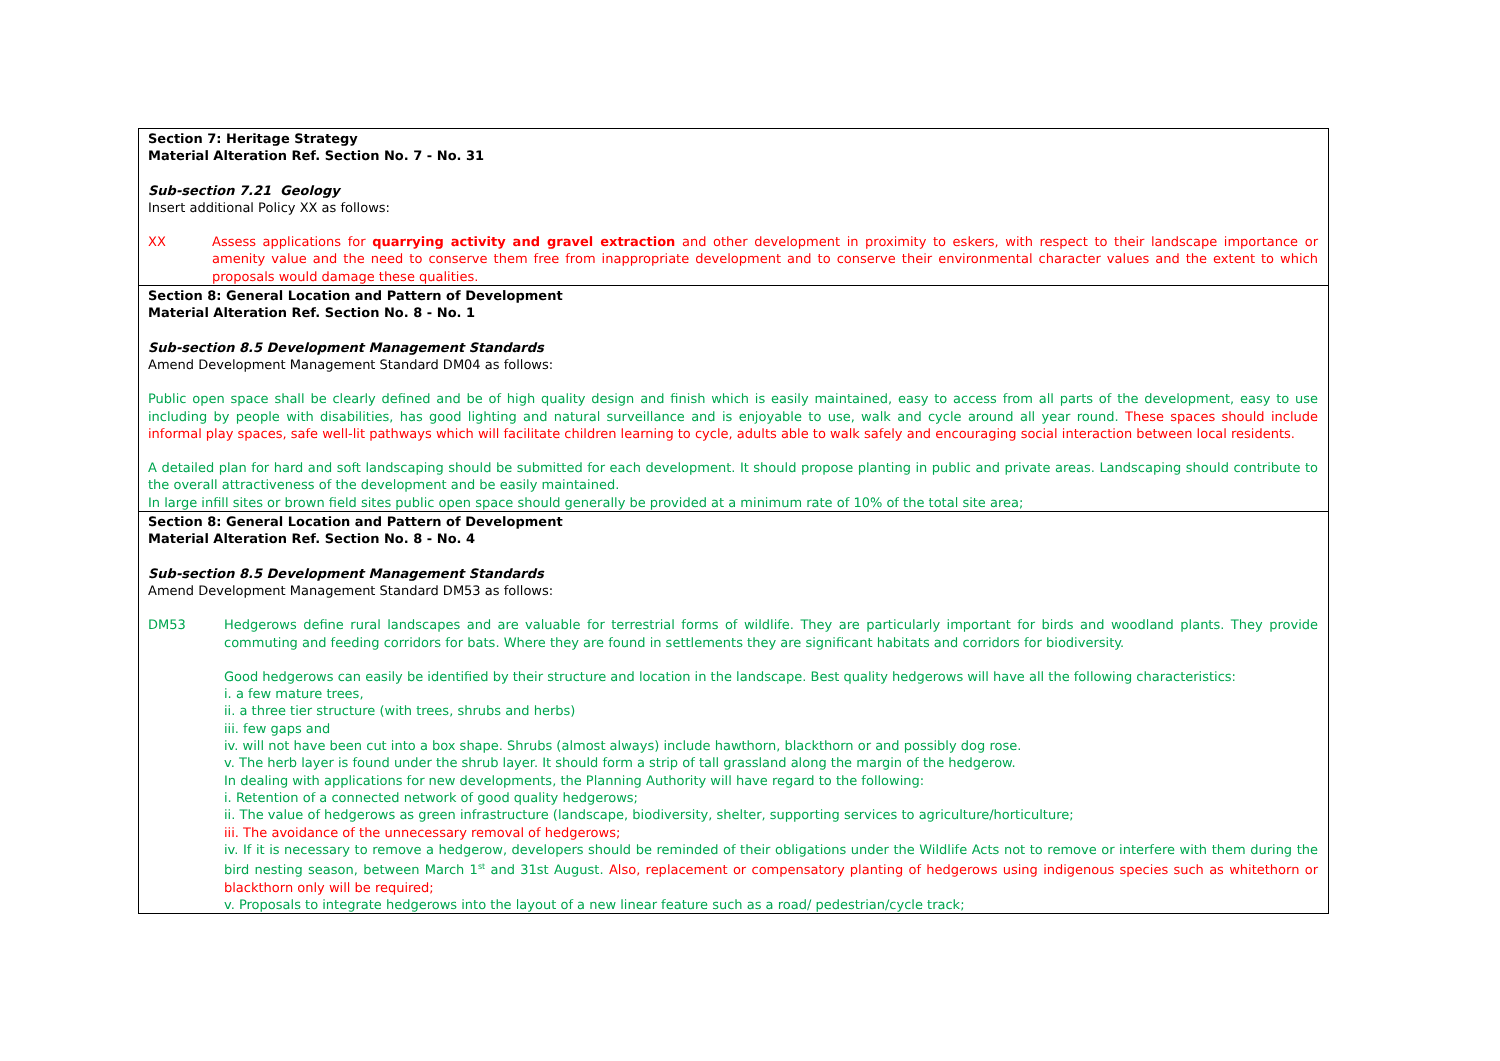| Section 7: Heritage Strategy Material Alteration Ref. Section No. 7 - No. 31 Sub-section 7.21 Geology Insert additional Policy XX as follows: XX Assess applications for quarrying activity and gravel extraction and other development in proximity to eskers, with respect to their landscape importance or amenity value and the need to conserve them free from inappropriate development and to conserve their environmental character values and the extent to which proposals would damage these qualities. |
| Section 8: General Location and Pattern of Development Material Alteration Ref. Section No. 8 - No. 1 Sub-section 8.5 Development Management Standards Amend Development Management Standard DM04 as follows: Public open space shall be clearly defined and be of high quality design and finish which is easily maintained, easy to access from all parts of the development, easy to use including by people with disabilities, has good lighting and natural surveillance and is enjoyable to use, walk and cycle around all year round. These spaces should include informal play spaces, safe well-lit pathways which will facilitate children learning to cycle, adults able to walk safely and encouraging social interaction between local residents. A detailed plan for hard and soft landscaping should be submitted for each development. It should propose planting in public and private areas. Landscaping should contribute to the overall attractiveness of the development and be easily maintained. In large infill sites or brown field sites public open space should generally be provided at a minimum rate of 10% of the total site area; |
| Section 8: General Location and Pattern of Development Material Alteration Ref. Section No. 8 - No. 4 Sub-section 8.5 Development Management Standards Amend Development Management Standard DM53 as follows: DM53 Hedgerows define rural landscapes and are valuable for terrestrial forms of wildlife. They are particularly important for birds and woodland plants. They provide commuting and feeding corridors for bats. Where they are found in settlements they are significant habitats and corridors for biodiversity. Good hedgerows can easily be identified by their structure and location in the landscape. Best quality hedgerows will have all the following characteristics: i. a few mature trees, ii. a three tier structure (with trees, shrubs and herbs) iii. few gaps and iv. will not have been cut into a box shape. Shrubs (almost always) include hawthorn, blackthorn or and possibly dog rose. v. The herb layer is found under the shrub layer. It should form a strip of tall grassland along the margin of the hedgerow. In dealing with applications for new developments, the Planning Authority will have regard to the following: i. Retention of a connected network of good quality hedgerows; ii. The value of hedgerows as green infrastructure (landscape, biodiversity, shelter, supporting services to agriculture/horticulture; iii. The avoidance of the unnecessary removal of hedgerows; iv. If it is necessary to remove a hedgerow, developers should be reminded of their obligations under the Wildlife Acts not to remove or interfere with them during the bird nesting season, between March 1<sup>st</sup> and 31st August. Also, replacement or compensatory planting of hedgerows using indigenous species such as whitethorn or blackthorn only will be required; v. Proposals to integrate hedgerows into the layout of a new linear feature such as a road/ pedestrian/cycle track; |